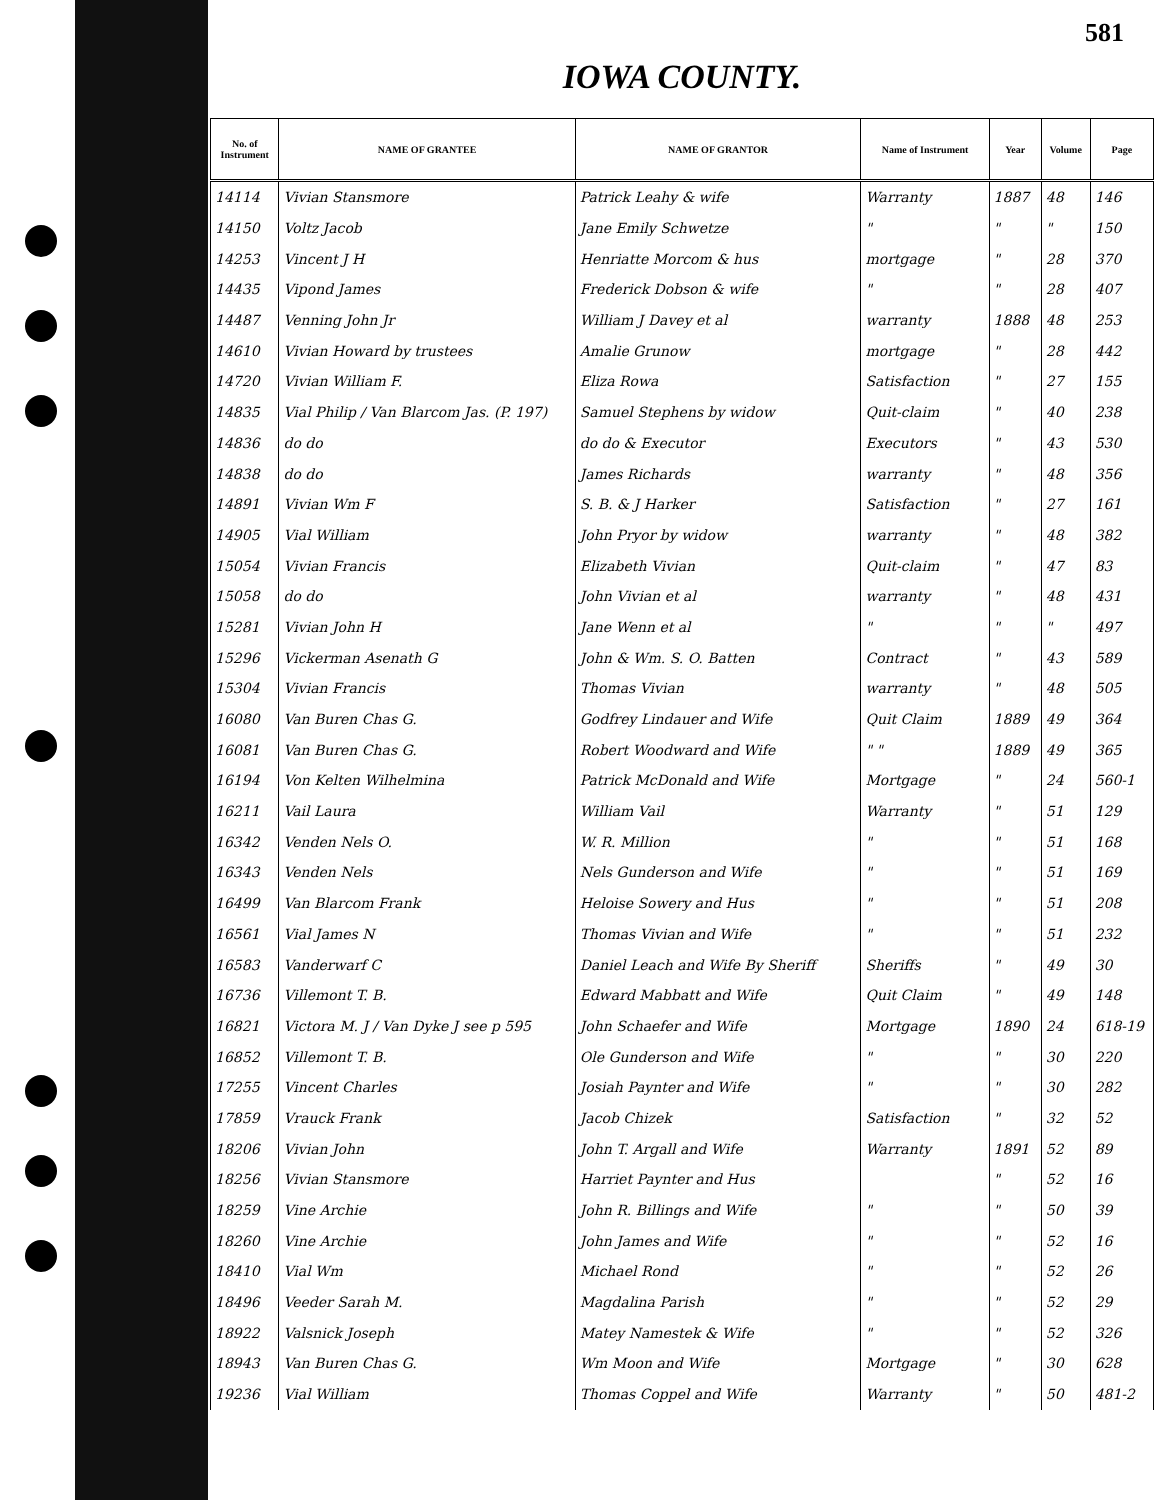581
IOWA COUNTY.
| No. of Instrument | NAME OF GRANTEE | NAME OF GRANTOR | Name of Instrument | Year | Volume | Page |
| --- | --- | --- | --- | --- | --- | --- |
| 14114 | Vivian Stansmore | Patrick Leahy & wife | Warranty | 1887 | 48 | 146 |
| 14150 | Voltz Jacob | Jane Emily Schwetze | " | " | " | 150 |
| 14253 | Vincent J H | Henriatte Morcom & hus | mortgage | " | 28 | 370 |
| 14435 | Vipond James | Frederick Dobson & wife | " | " | 28 | 407 |
| 14487 | Venning John Jr | William J Davey et al | warranty | 1888 | 48 | 253 |
| 14610 | Vivian Howard by trustees | Amalie Grunow | mortgage | " | 28 | 442 |
| 14720 | Vivian William F. | Eliza Rowa | Satisfaction | " | 27 | 155 |
| 14835 | Vial Philip / Van Blarcom Jas. (P. 197) | Samuel Stephens by widow | Quit-claim | " | 40 | 238 |
| 14836 | do do | do do & Executor | Executors | " | 43 | 530 |
| 14838 | do do | James Richards | warranty | " | 48 | 356 |
| 14891 | Vivian Wm F | S. B. & J Harker | Satisfaction | " | 27 | 161 |
| 14905 | Vial William | John Pryor by widow | warranty | " | 48 | 382 |
| 15054 | Vivian Francis | Elizabeth Vivian | Quit-claim | " | 47 | 83 |
| 15058 | do do | John Vivian et al | warranty | " | 48 | 431 |
| 15281 | Vivian John H | Jane Wenn et al | " | " | " | 497 |
| 15296 | Vickerman Asenath G | John & Wm. S. O. Batten | Contract | " | 43 | 589 |
| 15304 | Vivian Francis | Thomas Vivian | warranty | " | 48 | 505 |
| 16080 | Van Buren Chas G. | Godfrey Lindauer and Wife | Quit Claim | 1889 | 49 | 364 |
| 16081 | Van Buren Chas G. | Robert Woodward and Wife | " " | 1889 | 49 | 365 |
| 16194 | Von Kelten Wilhelmina | Patrick McDonald and Wife | Mortgage | " | 24 | 560-1 |
| 16211 | Vail Laura | William Vail | Warranty | " | 51 | 129 |
| 16342 | Venden Nels O. | W. R. Million | " | " | 51 | 168 |
| 16343 | Venden Nels | Nels Gunderson and Wife | " | " | 51 | 169 |
| 16499 | Van Blarcom Frank | Heloise Sowery and Hus | " | " | 51 | 208 |
| 16561 | Vial James N | Thomas Vivian and Wife | " | " | 51 | 232 |
| 16583 | Vanderwarf C | Daniel Leach and Wife By Sheriff | Sheriffs | " | 49 | 30 |
| 16736 | Villemont T. B. | Edward Mabbatt and Wife | Quit Claim | " | 49 | 148 |
| 16821 | Victora M. J / Van Dyke J see p 595 | John Schaefer and Wife | Mortgage | 1890 | 24 | 618-19 |
| 16852 | Villemont T. B. | Ole Gunderson and Wife | " | " | 30 | 220 |
| 17255 | Vincent Charles | Josiah Paynter and Wife | " | " | 30 | 282 |
| 17859 | Vrauck Frank | Jacob Chizek | Satisfaction | " | 32 | 52 |
| 18206 | Vivian John | John T. Argall and Wife | Warranty | 1891 | 52 | 89 |
| 18256 | Vivian Stansmore | Harriet Paynter and Hus | | " | 52 | 16 |
| 18259 | Vine Archie | John R. Billings and Wife | " | " | 50 | 39 |
| 18260 | Vine Archie | John James and Wife | " | " | 52 | 16 |
| 18410 | Vial Wm | Michael Rond | " | " | 52 | 26 |
| 18496 | Veeder Sarah M. | Magdalina Parish | " | " | 52 | 29 |
| 18922 | Valsnick Joseph | Matey Namestek & Wife | " | " | 52 | 326 |
| 18943 | Van Buren Chas G. | Wm Moon and Wife | Mortgage | " | 30 | 628 |
| 19236 | Vial William | Thomas Coppel and Wife | Warranty | " | 50 | 481-2 |